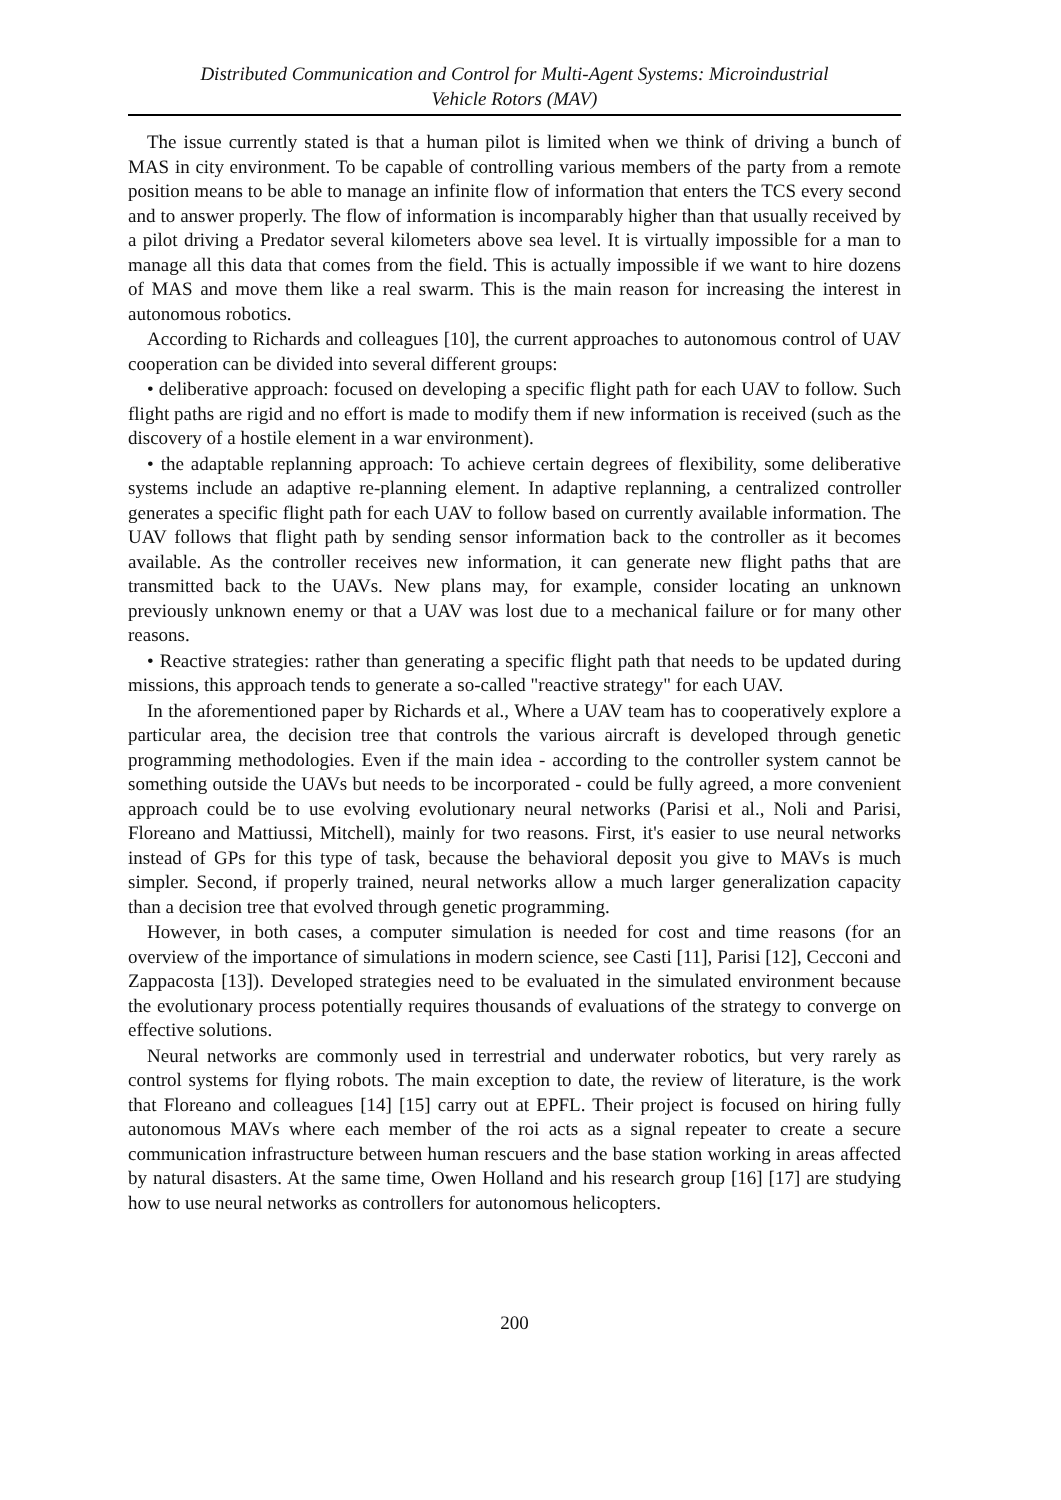Distributed Communication and Control for Multi-Agent Systems: Microindustrial
Vehicle Rotors (MAV)
The issue currently stated is that a human pilot is limited when we think of driving a bunch of MAS in city environment. To be capable of controlling various members of the party from a remote position means to be able to manage an infinite flow of information that enters the TCS every second and to answer properly. The flow of information is incomparably higher than that usually received by a pilot driving a Predator several kilometers above sea level. It is virtually impossible for a man to manage all this data that comes from the field. This is actually impossible if we want to hire dozens of MAS and move them like a real swarm. This is the main reason for increasing the interest in autonomous robotics.
According to Richards and colleagues [10], the current approaches to autonomous control of UAV cooperation can be divided into several different groups:
• deliberative approach: focused on developing a specific flight path for each UAV to follow. Such flight paths are rigid and no effort is made to modify them if new information is received (such as the discovery of a hostile element in a war environment).
• the adaptable replanning approach: To achieve certain degrees of flexibility, some deliberative systems include an adaptive re-planning element. In adaptive replanning, a centralized controller generates a specific flight path for each UAV to follow based on currently available information. The UAV follows that flight path by sending sensor information back to the controller as it becomes available. As the controller receives new information, it can generate new flight paths that are transmitted back to the UAVs. New plans may, for example, consider locating an unknown previously unknown enemy or that a UAV was lost due to a mechanical failure or for many other reasons.
• Reactive strategies: rather than generating a specific flight path that needs to be updated during missions, this approach tends to generate a so-called "reactive strategy" for each UAV.
In the aforementioned paper by Richards et al., Where a UAV team has to cooperatively explore a particular area, the decision tree that controls the various aircraft is developed through genetic programming methodologies. Even if the main idea - according to the controller system cannot be something outside the UAVs but needs to be incorporated - could be fully agreed, a more convenient approach could be to use evolving evolutionary neural networks (Parisi et al., Noli and Parisi, Floreano and Mattiussi, Mitchell), mainly for two reasons. First, it's easier to use neural networks instead of GPs for this type of task, because the behavioral deposit you give to MAVs is much simpler. Second, if properly trained, neural networks allow a much larger generalization capacity than a decision tree that evolved through genetic programming.
However, in both cases, a computer simulation is needed for cost and time reasons (for an overview of the importance of simulations in modern science, see Casti [11], Parisi [12], Cecconi and Zappacosta [13]). Developed strategies need to be evaluated in the simulated environment because the evolutionary process potentially requires thousands of evaluations of the strategy to converge on effective solutions.
Neural networks are commonly used in terrestrial and underwater robotics, but very rarely as control systems for flying robots. The main exception to date, the review of literature, is the work that Floreano and colleagues [14] [15] carry out at EPFL. Their project is focused on hiring fully autonomous MAVs where each member of the roi acts as a signal repeater to create a secure communication infrastructure between human rescuers and the base station working in areas affected by natural disasters. At the same time, Owen Holland and his research group [16] [17] are studying how to use neural networks as controllers for autonomous helicopters.
200